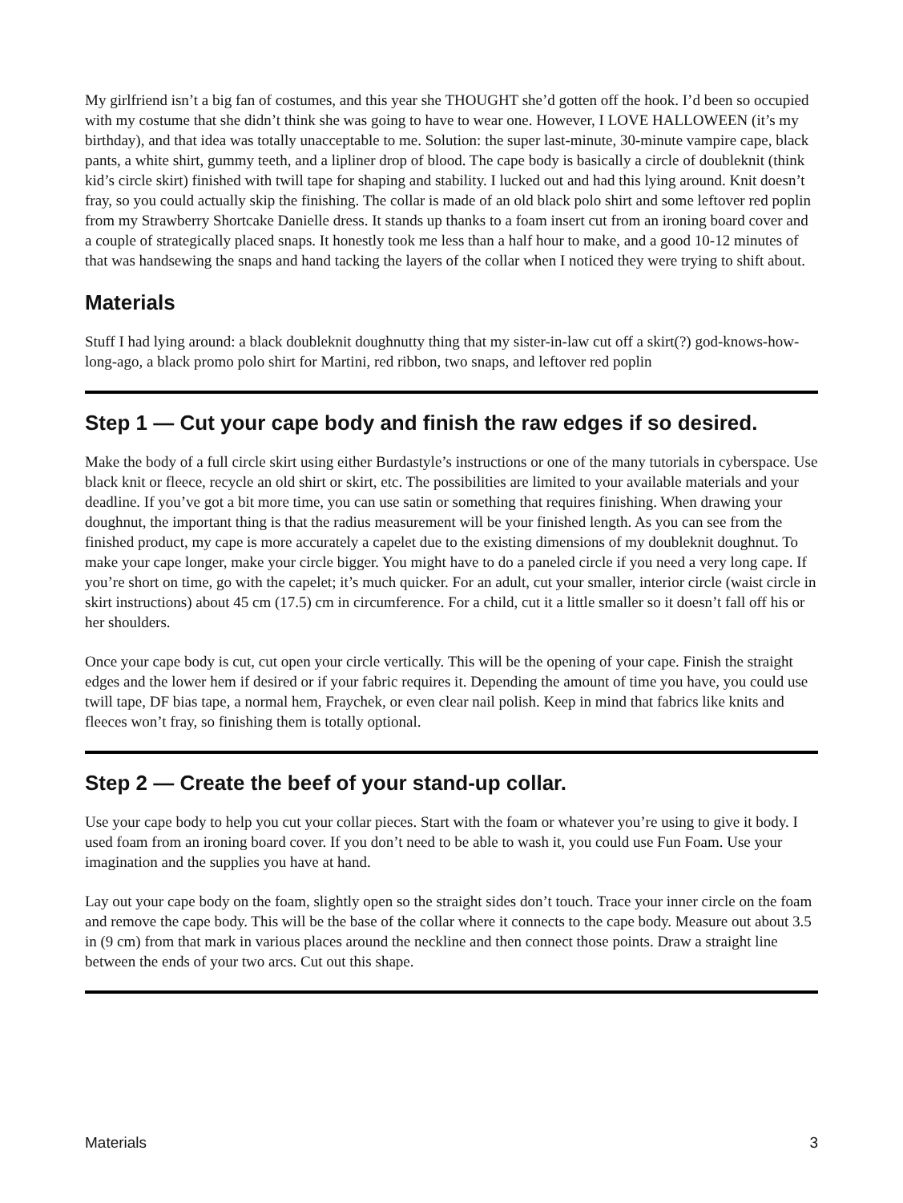My girlfriend isn’t a big fan of costumes, and this year she THOUGHT she’d gotten off the hook. I’d been so occupied with my costume that she didn’t think she was going to have to wear one. However, I LOVE HALLOWEEN (it’s my birthday), and that idea was totally unacceptable to me. Solution: the super last-minute, 30-minute vampire cape, black pants, a white shirt, gummy teeth, and a lipliner drop of blood. The cape body is basically a circle of doubleknit (think kid’s circle skirt) finished with twill tape for shaping and stability. I lucked out and had this lying around. Knit doesn’t fray, so you could actually skip the finishing. The collar is made of an old black polo shirt and some leftover red poplin from my Strawberry Shortcake Danielle dress. It stands up thanks to a foam insert cut from an ironing board cover and a couple of strategically placed snaps. It honestly took me less than a half hour to make, and a good 10-12 minutes of that was handsewing the snaps and hand tacking the layers of the collar when I noticed they were trying to shift about.
Materials
Stuff I had lying around: a black doubleknit doughnutty thing that my sister-in-law cut off a skirt(?) god-knows-how-long-ago, a black promo polo shirt for Martini, red ribbon, two snaps, and leftover red poplin
Step 1 — Cut your cape body and finish the raw edges if so desired.
Make the body of a full circle skirt using either Burdastyle’s instructions or one of the many tutorials in cyberspace. Use black knit or fleece, recycle an old shirt or skirt, etc. The possibilities are limited to your available materials and your deadline. If you’ve got a bit more time, you can use satin or something that requires finishing. When drawing your doughnut, the important thing is that the radius measurement will be your finished length. As you can see from the finished product, my cape is more accurately a capelet due to the existing dimensions of my doubleknit doughnut. To make your cape longer, make your circle bigger. You might have to do a paneled circle if you need a very long cape. If you’re short on time, go with the capelet; it’s much quicker. For an adult, cut your smaller, interior circle (waist circle in skirt instructions) about 45 cm (17.5) cm in circumference. For a child, cut it a little smaller so it doesn’t fall off his or her shoulders.
Once your cape body is cut, cut open your circle vertically. This will be the opening of your cape. Finish the straight edges and the lower hem if desired or if your fabric requires it. Depending the amount of time you have, you could use twill tape, DF bias tape, a normal hem, Fraychek, or even clear nail polish. Keep in mind that fabrics like knits and fleeces won’t fray, so finishing them is totally optional.
Step 2 — Create the beef of your stand-up collar.
Use your cape body to help you cut your collar pieces. Start with the foam or whatever you’re using to give it body. I used foam from an ironing board cover. If you don’t need to be able to wash it, you could use Fun Foam. Use your imagination and the supplies you have at hand.
Lay out your cape body on the foam, slightly open so the straight sides don’t touch. Trace your inner circle on the foam and remove the cape body. This will be the base of the collar where it connects to the cape body. Measure out about 3.5 in (9 cm) from that mark in various places around the neckline and then connect those points. Draw a straight line between the ends of your two arcs. Cut out this shape.
Materials 3